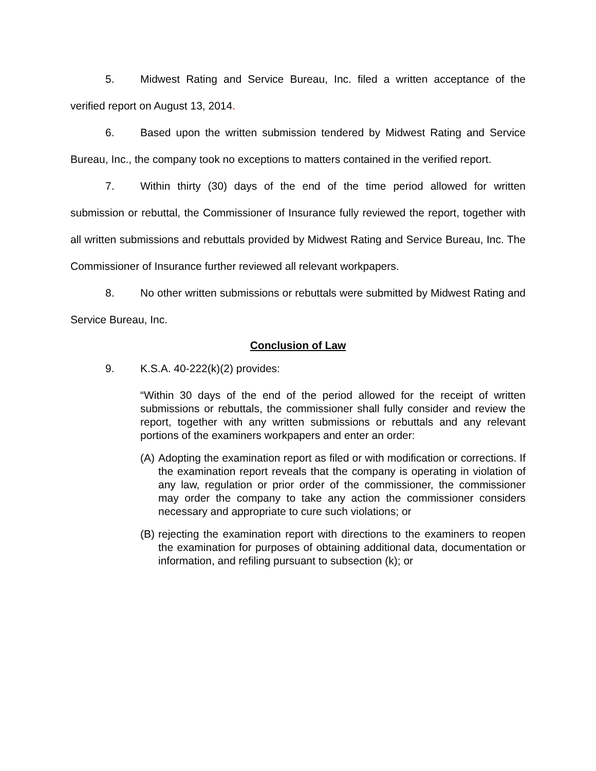5. Midwest Rating and Service Bureau, Inc. filed a written acceptance of the verified report on August 13, 2014.
6. Based upon the written submission tendered by Midwest Rating and Service Bureau, Inc., the company took no exceptions to matters contained in the verified report.
7. Within thirty (30) days of the end of the time period allowed for written submission or rebuttal, the Commissioner of Insurance fully reviewed the report, together with all written submissions and rebuttals provided by Midwest Rating and Service Bureau, Inc. The Commissioner of Insurance further reviewed all relevant workpapers.
8. No other written submissions or rebuttals were submitted by Midwest Rating and Service Bureau, Inc.
Conclusion of Law
9. K.S.A. 40-222(k)(2) provides:
“Within 30 days of the end of the period allowed for the receipt of written submissions or rebuttals, the commissioner shall fully consider and review the report, together with any written submissions or rebuttals and any relevant portions of the examiners workpapers and enter an order:
(A)
Adopting the examination report as filed or with modification or corrections. If the examination report reveals that the company is operating in violation of any law, regulation or prior order of the commissioner, the commissioner may order the company to take any action the commissioner considers necessary and appropriate to cure such violations; or
(B)
rejecting the examination report with directions to the examiners to reopen the examination for purposes of obtaining additional data, documentation or information, and refiling pursuant to subsection (k); or